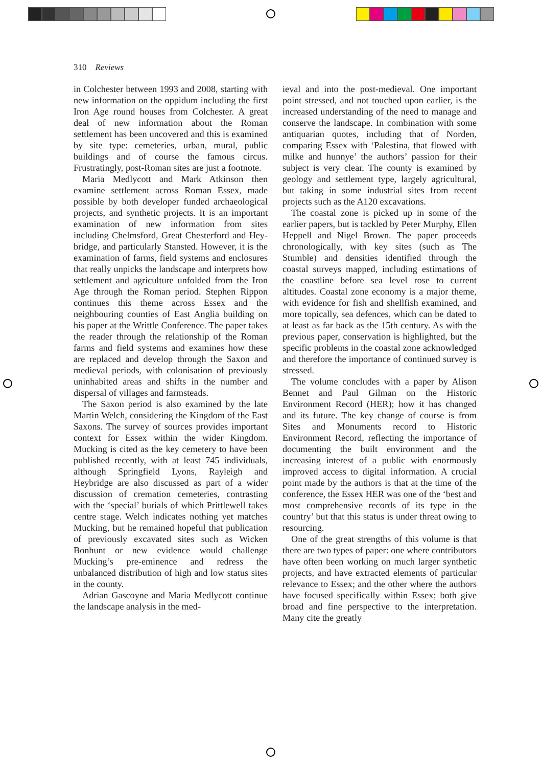310 Reviews
in Colchester between 1993 and 2008, starting with new information on the oppidum including the first Iron Age round houses from Colchester. A great deal of new information about the Roman settlement has been uncovered and this is examined by site type: cemeteries, urban, mural, public buildings and of course the famous circus. Frustratingly, post-Roman sites are just a footnote.
Maria Medlycott and Mark Atkinson then examine settlement across Roman Essex, made possible by both developer funded archaeological projects, and synthetic projects. It is an important examination of new information from sites including Chelmsford, Great Chesterford and Hey­bridge, and particularly Stansted. However, it is the examination of farms, field systems and enclosures that really unpicks the landscape and interprets how settlement and agriculture unfolded from the Iron Age through the Roman period. Stephen Rippon continues this theme across Essex and the neighbouring counties of East Anglia building on his paper at the Writtle Conference. The paper takes the reader through the relationship of the Roman farms and field systems and examines how these are replaced and develop through the Saxon and medieval periods, with colonisation of previously uninhabited areas and shifts in the number and dispersal of villages and farmsteads.
The Saxon period is also examined by the late Martin Welch, considering the Kingdom of the East Saxons. The survey of sources provides important context for Essex within the wider Kingdom. Mucking is cited as the key cemetery to have been published rec­ently, with at least 745 individuals, although Springfield Lyons, Rayleigh and Heybridge are also discussed as part of a wider discussion of cremation cemeteries, contrasting with the ‘special’ burials of which Prittlewell takes centre stage. Welch indicates nothing yet matches Mucking, but he remained hopeful that publication of previously excavated sites such as Wicken Bonhunt or new evidence would challenge Mucking’s pre-eminence and redress the unbalanced distribution of high and low status sites in the county.
Adrian Gascoyne and Maria Medlycott continue the landscape analysis in the med-
ieval and into the post-medieval. One im­portant point stressed, and not touched upon earlier, is the increased understanding of the need to manage and conserve the landscape. In combination with some antiquarian quotes, including that of Norden, comparing Essex with ‘Palestina, that flowed with milke and hunnye’ the authors’ passion for their subject is very clear. The county is examined by geology and settlement type, largely agricultural, but taking in some industrial sites from recent projects such as the A120 excavations.
The coastal zone is picked up in some of the earlier papers, but is tackled by Peter Murphy, Ellen Heppell and Nigel Brown. The paper proceeds chronologically, with key sites (such as The Stumble) and densities identified through the coastal surveys mapped, including estimations of the coastline before sea level rose to current altitudes. Coastal zone economy is a major theme, with evidence for fish and shellfish examined, and more topically, sea defences, which can be dated to at least as far back as the 15th century. As with the previous paper, conservation is highlighted, but the specific problems in the coastal zone acknowledged and therefore the importance of continued survey is stressed.
The volume concludes with a paper by Alison Bennet and Paul Gilman on the Historic Environment Record (HER); how it has changed and its future. The key change of course is from Sites and Monuments record to Historic Environment Record, reflecting the importance of documenting the built environment and the increasing interest of a public with enormously improved access to digital information. A crucial point made by the authors is that at the time of the conference, the Essex HER was one of the ‘best and most comprehensive records of its type in the country’ but that this status is under threat owing to resourcing.
One of the great strengths of this volume is that there are two types of paper: one where contributors have often been working on much larger synthetic projects, and have extracted elements of particular relevance to Essex; and the other where the authors have focused specifically within Essex; both give broad and fine perspective to the interpretation. Many cite the greatly